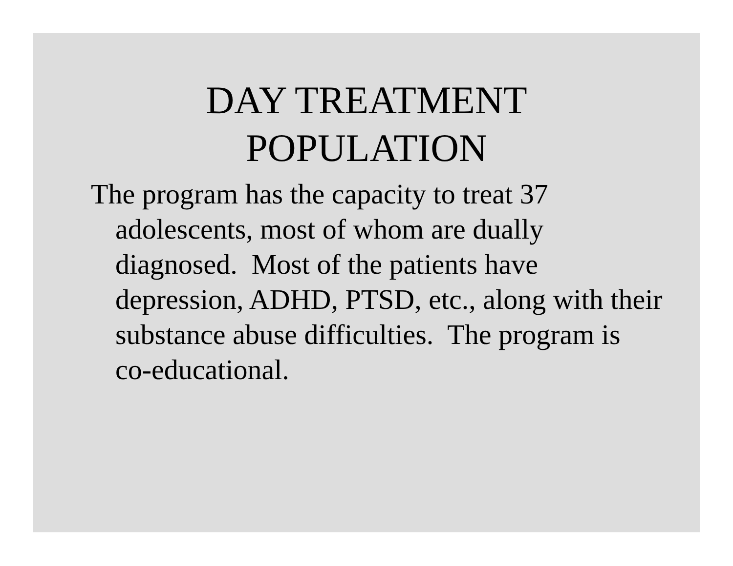DAY TREATMENT
POPULATION
The program has the capacity to treat 37 adolescents, most of whom are dually diagnosed. Most of the patients have depression, ADHD, PTSD, etc., along with their substance abuse difficulties. The program is co-educational.